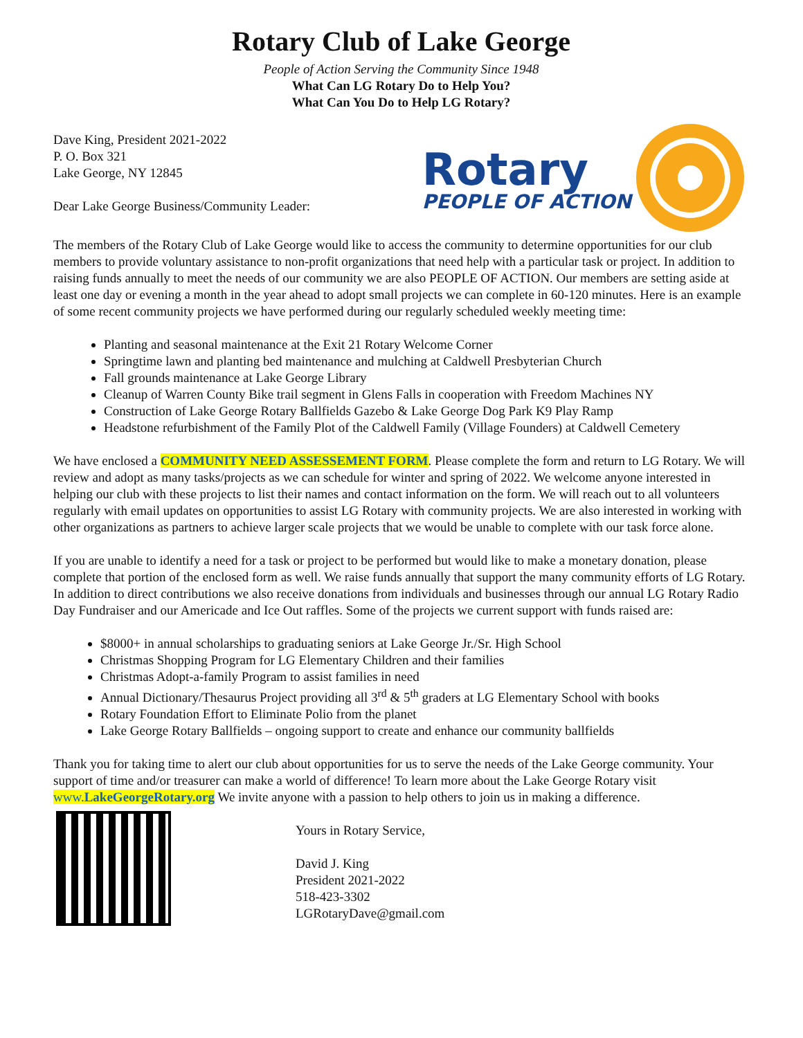Rotary Club of Lake George
People of Action Serving the Community Since 1948
What Can LG Rotary Do to Help You?
What Can You Do to Help LG Rotary?
Dave King, President 2021-2022
P. O. Box 321
Lake George, NY 12845
Dear Lake George Business/Community Leader:
Rotary
PEOPLE OF ACTION
The members of the Rotary Club of Lake George would like to access the community to determine opportunities for our club members to provide voluntary assistance to non-profit organizations that need help with a particular task or project. In addition to raising funds annually to meet the needs of our community we are also PEOPLE OF ACTION. Our members are setting aside at least one day or evening a month in the year ahead to adopt small projects we can complete in 60-120 minutes. Here is an example of some recent community projects we have performed during our regularly scheduled weekly meeting time:
Planting and seasonal maintenance at the Exit 21 Rotary Welcome Corner
Springtime lawn and planting bed maintenance and mulching at Caldwell Presbyterian Church
Fall grounds maintenance at Lake George Library
Cleanup of Warren County Bike trail segment in Glens Falls in cooperation with Freedom Machines NY
Construction of Lake George Rotary Ballfields Gazebo & Lake George Dog Park K9 Play Ramp
Headstone refurbishment of the Family Plot of the Caldwell Family (Village Founders) at Caldwell Cemetery
We have enclosed a COMMUNITY NEED ASSESSEMENT FORM. Please complete the form and return to LG Rotary. We will review and adopt as many tasks/projects as we can schedule for winter and spring of 2022. We welcome anyone interested in helping our club with these projects to list their names and contact information on the form. We will reach out to all volunteers regularly with email updates on opportunities to assist LG Rotary with community projects. We are also interested in working with other organizations as partners to achieve larger scale projects that we would be unable to complete with our task force alone.
If you are unable to identify a need for a task or project to be performed but would like to make a monetary donation, please complete that portion of the enclosed form as well. We raise funds annually that support the many community efforts of LG Rotary. In addition to direct contributions we also receive donations from individuals and businesses through our annual LG Rotary Radio Day Fundraiser and our Americade and Ice Out raffles. Some of the projects we current support with funds raised are:
$8000+ in annual scholarships to graduating seniors at Lake George Jr./Sr. High School
Christmas Shopping Program for LG Elementary Children and their families
Christmas Adopt-a-family Program to assist families in need
Annual Dictionary/Thesaurus Project providing all 3<sup>rd</sup> & 5<sup>th</sup> graders at LG Elementary School with books
Rotary Foundation Effort to Eliminate Polio from the planet
Lake George Rotary Ballfields – ongoing support to create and enhance our community ballfields
Thank you for taking time to alert our club about opportunities for us to serve the needs of the Lake George community. Your support of time and/or treasurer can make a world of difference! To learn more about the Lake George Rotary visit www.LakeGeorgeRotary.org We invite anyone with a passion to help others to join us in making a difference.
Yours in Rotary Service,
David J. King
President 2021-2022
518-423-3302
LGRotaryDave@gmail.com